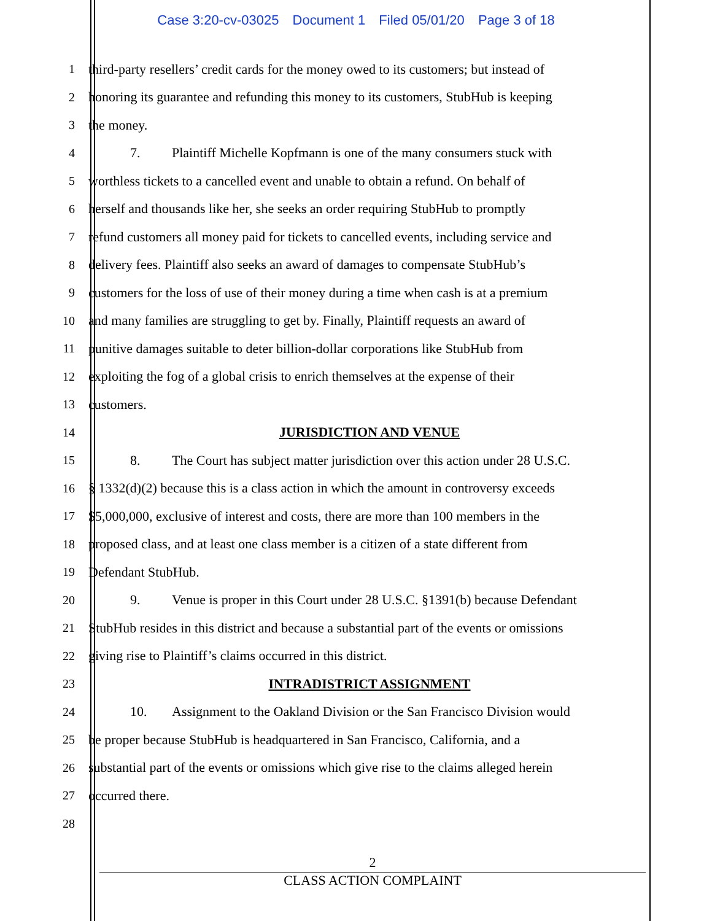Case 3:20-cv-03025 Document 1 Filed 05/01/20 Page 3 of 18
1 third-party resellers’ credit cards for the money owed to its customers; but instead of
2 honoring its guarantee and refunding this money to its customers, StubHub is keeping
3 the money.
4 7. Plaintiff Michelle Kopfmann is one of the many consumers stuck with
5 worthless tickets to a cancelled event and unable to obtain a refund. On behalf of
6 herself and thousands like her, she seeks an order requiring StubHub to promptly
7 refund customers all money paid for tickets to cancelled events, including service and
8 delivery fees. Plaintiff also seeks an award of damages to compensate StubHub’s
9 customers for the loss of use of their money during a time when cash is at a premium
10 and many families are struggling to get by. Finally, Plaintiff requests an award of
11 punitive damages suitable to deter billion-dollar corporations like StubHub from
12 exploiting the fog of a global crisis to enrich themselves at the expense of their
13 customers.
14 JURISDICTION AND VENUE
15 8. The Court has subject matter jurisdiction over this action under 28 U.S.C.
16 § 1332(d)(2) because this is a class action in which the amount in controversy exceeds
17 $5,000,000, exclusive of interest and costs, there are more than 100 members in the
18 proposed class, and at least one class member is a citizen of a state different from
19 Defendant StubHub.
20 9. Venue is proper in this Court under 28 U.S.C. §1391(b) because Defendant
21 StubHub resides in this district and because a substantial part of the events or omissions
22 giving rise to Plaintiff’s claims occurred in this district.
23 INTRADISTRICT ASSIGNMENT
24 10. Assignment to the Oakland Division or the San Francisco Division would
25 be proper because StubHub is headquartered in San Francisco, California, and a
26 substantial part of the events or omissions which give rise to the claims alleged herein
27 occurred there.
28
2
CLASS ACTION COMPLAINT